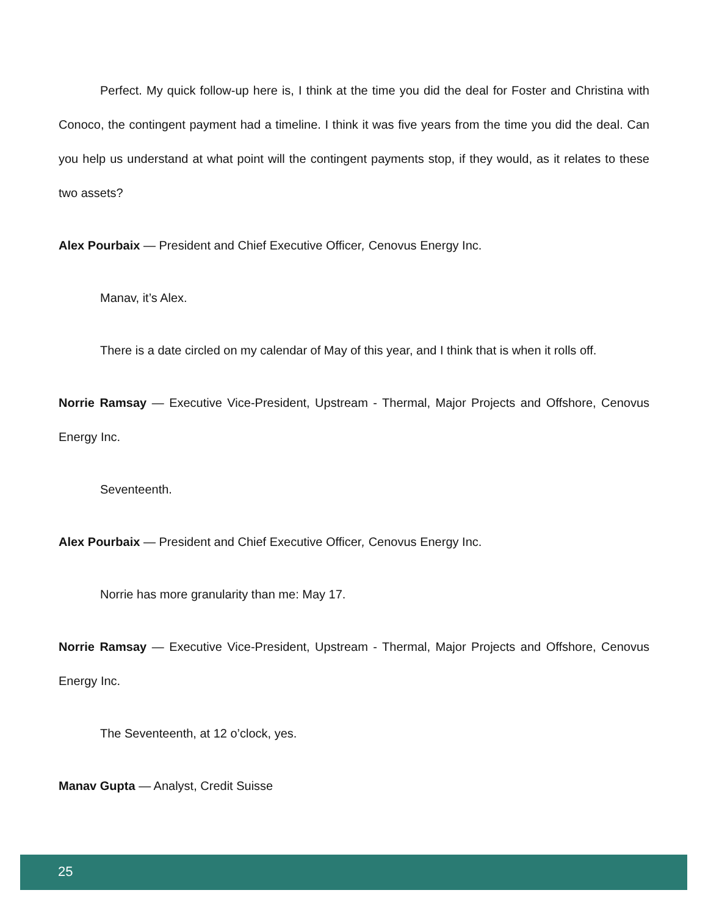Perfect. My quick follow-up here is, I think at the time you did the deal for Foster and Christina with Conoco, the contingent payment had a timeline. I think it was five years from the time you did the deal. Can you help us understand at what point will the contingent payments stop, if they would, as it relates to these two assets?
Alex Pourbaix — President and Chief Executive Officer, Cenovus Energy Inc.
Manav, it’s Alex.
There is a date circled on my calendar of May of this year, and I think that is when it rolls off.
Norrie Ramsay — Executive Vice-President, Upstream - Thermal, Major Projects and Offshore, Cenovus Energy Inc.
Seventeenth.
Alex Pourbaix — President and Chief Executive Officer, Cenovus Energy Inc.
Norrie has more granularity than me: May 17.
Norrie Ramsay — Executive Vice-President, Upstream - Thermal, Major Projects and Offshore, Cenovus Energy Inc.
The Seventeenth, at 12 o’clock, yes.
Manav Gupta — Analyst, Credit Suisse
25